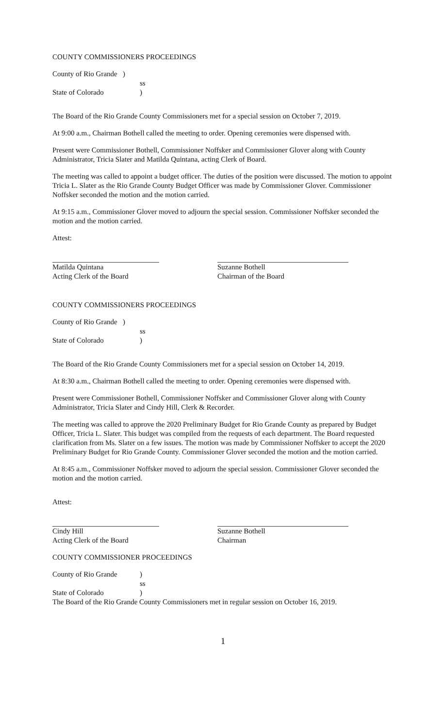COUNTY COMMISSIONERS PROCEEDINGS
County of Rio Grande )
ss
State of Colorado)
The Board of the Rio Grande County Commissioners met for a special session on October 7, 2019.
At 9:00 a.m., Chairman Bothell called the meeting to order. Opening ceremonies were dispensed with.
Present were Commissioner Bothell, Commissioner Noffsker and Commissioner Glover along with County Administrator, Tricia Slater and Matilda Quintana, acting Clerk of Board.
The meeting was called to appoint a budget officer. The duties of the position were discussed. The motion to appoint Tricia L. Slater as the Rio Grande County Budget Officer was made by Commissioner Glover. Commissioner Noffsker seconded the motion and the motion carried.
At 9:15 a.m., Commissioner Glover moved to adjourn the special session. Commissioner Noffsker seconded the motion and the motion carried.
Attest:
Matilda Quintana
Acting Clerk of the Board
Suzanne Bothell
Chairman of the Board
COUNTY COMMISSIONERS PROCEEDINGS
County of Rio Grande )
ss
State of Colorado)
The Board of the Rio Grande County Commissioners met for a special session on October 14, 2019.
At 8:30 a.m., Chairman Bothell called the meeting to order. Opening ceremonies were dispensed with.
Present were Commissioner Bothell, Commissioner Noffsker and Commissioner Glover along with County Administrator, Tricia Slater and Cindy Hill, Clerk & Recorder.
The meeting was called to approve the 2020 Preliminary Budget for Rio Grande County as prepared by Budget Officer, Tricia L. Slater. This budget was compiled from the requests of each department. The Board requested clarification from Ms. Slater on a few issues. The motion was made by Commissioner Noffsker to accept the 2020 Preliminary Budget for Rio Grande County. Commissioner Glover seconded the motion and the motion carried.
At 8:45 a.m., Commissioner Noffsker moved to adjourn the special session. Commissioner Glover seconded the motion and the motion carried.
Attest:
Cindy Hill
Acting Clerk of the Board
Suzanne Bothell
Chairman
COUNTY COMMISSIONER PROCEEDINGS
County of Rio Grande)
ss
State of Colorado)
The Board of the Rio Grande County Commissioners met in regular session on October 16, 2019.
1